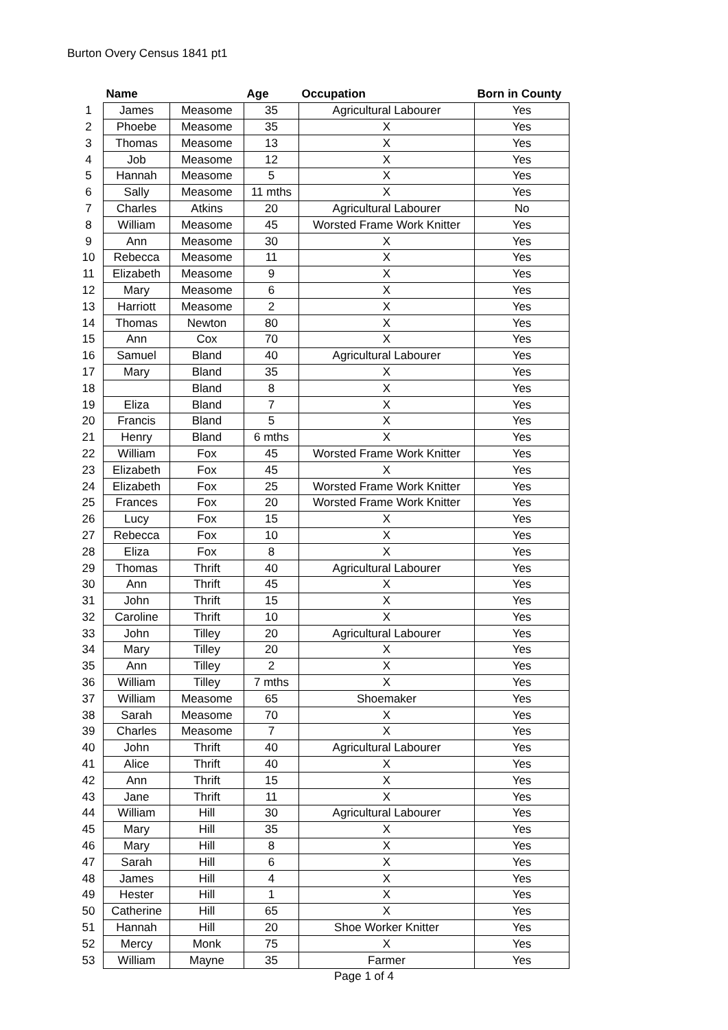Burton Overy Census 1841 pt1
| | Name | | Age | Occupation | Born in County |
| --- | --- | --- | --- | --- | --- |
| 1 | James | Measome | 35 | Agricultural Labourer | Yes |
| 2 | Phoebe | Measome | 35 | X | Yes |
| 3 | Thomas | Measome | 13 | X | Yes |
| 4 | Job | Measome | 12 | X | Yes |
| 5 | Hannah | Measome | 5 | X | Yes |
| 6 | Sally | Measome | 11 mths | X | Yes |
| 7 | Charles | Atkins | 20 | Agricultural Labourer | No |
| 8 | William | Measome | 45 | Worsted Frame Work Knitter | Yes |
| 9 | Ann | Measome | 30 | X | Yes |
| 10 | Rebecca | Measome | 11 | X | Yes |
| 11 | Elizabeth | Measome | 9 | X | Yes |
| 12 | Mary | Measome | 6 | X | Yes |
| 13 | Harriott | Measome | 2 | X | Yes |
| 14 | Thomas | Newton | 80 | X | Yes |
| 15 | Ann | Cox | 70 | X | Yes |
| 16 | Samuel | Bland | 40 | Agricultural Labourer | Yes |
| 17 | Mary | Bland | 35 | X | Yes |
| 18 | | Bland | 8 | X | Yes |
| 19 | Eliza | Bland | 7 | X | Yes |
| 20 | Francis | Bland | 5 | X | Yes |
| 21 | Henry | Bland | 6 mths | X | Yes |
| 22 | William | Fox | 45 | Worsted Frame Work Knitter | Yes |
| 23 | Elizabeth | Fox | 45 | X | Yes |
| 24 | Elizabeth | Fox | 25 | Worsted Frame Work Knitter | Yes |
| 25 | Frances | Fox | 20 | Worsted Frame Work Knitter | Yes |
| 26 | Lucy | Fox | 15 | X | Yes |
| 27 | Rebecca | Fox | 10 | X | Yes |
| 28 | Eliza | Fox | 8 | X | Yes |
| 29 | Thomas | Thrift | 40 | Agricultural Labourer | Yes |
| 30 | Ann | Thrift | 45 | X | Yes |
| 31 | John | Thrift | 15 | X | Yes |
| 32 | Caroline | Thrift | 10 | X | Yes |
| 33 | John | Tilley | 20 | Agricultural Labourer | Yes |
| 34 | Mary | Tilley | 20 | X | Yes |
| 35 | Ann | Tilley | 2 | X | Yes |
| 36 | William | Tilley | 7 mths | X | Yes |
| 37 | William | Measome | 65 | Shoemaker | Yes |
| 38 | Sarah | Measome | 70 | X | Yes |
| 39 | Charles | Measome | 7 | X | Yes |
| 40 | John | Thrift | 40 | Agricultural Labourer | Yes |
| 41 | Alice | Thrift | 40 | X | Yes |
| 42 | Ann | Thrift | 15 | X | Yes |
| 43 | Jane | Thrift | 11 | X | Yes |
| 44 | William | Hill | 30 | Agricultural Labourer | Yes |
| 45 | Mary | Hill | 35 | X | Yes |
| 46 | Mary | Hill | 8 | X | Yes |
| 47 | Sarah | Hill | 6 | X | Yes |
| 48 | James | Hill | 4 | X | Yes |
| 49 | Hester | Hill | 1 | X | Yes |
| 50 | Catherine | Hill | 65 | X | Yes |
| 51 | Hannah | Hill | 20 | Shoe Worker Knitter | Yes |
| 52 | Mercy | Monk | 75 | X | Yes |
| 53 | William | Mayne | 35 | Farmer | Yes |
Page 1 of 4